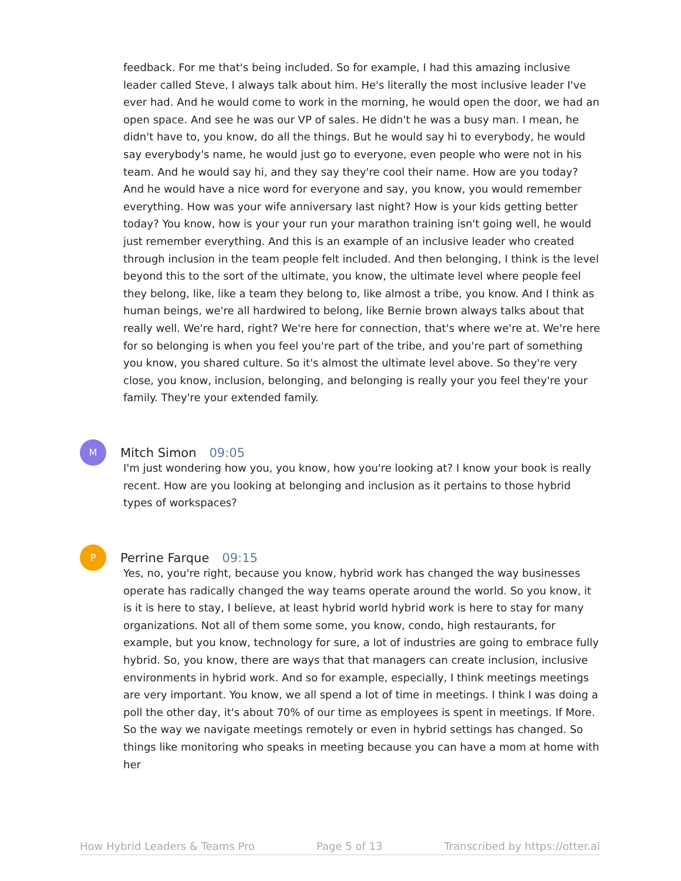feedback. For me that's being included. So for example, I had this amazing inclusive leader called Steve, I always talk about him. He's literally the most inclusive leader I've ever had. And he would come to work in the morning, he would open the door, we had an open space. And see he was our VP of sales. He didn't he was a busy man. I mean, he didn't have to, you know, do all the things. But he would say hi to everybody, he would say everybody's name, he would just go to everyone, even people who were not in his team. And he would say hi, and they say they're cool their name. How are you today? And he would have a nice word for everyone and say, you know, you would remember everything. How was your wife anniversary last night? How is your kids getting better today? You know, how is your your run your marathon training isn't going well, he would just remember everything. And this is an example of an inclusive leader who created through inclusion in the team people felt included. And then belonging, I think is the level beyond this to the sort of the ultimate, you know, the ultimate level where people feel they belong, like, like a team they belong to, like almost a tribe, you know. And I think as human beings, we're all hardwired to belong, like Bernie brown always talks about that really well. We're hard, right? We're here for connection, that's where we're at. We're here for so belonging is when you feel you're part of the tribe, and you're part of something you know, you shared culture. So it's almost the ultimate level above. So they're very close, you know, inclusion, belonging, and belonging is really your you feel they're your family. They're your extended family.
M
Mitch Simon 09:05
I'm just wondering how you, you know, how you're looking at? I know your book is really recent. How are you looking at belonging and inclusion as it pertains to those hybrid types of workspaces?
P
Perrine Farque 09:15
Yes, no, you're right, because you know, hybrid work has changed the way businesses operate has radically changed the way teams operate around the world. So you know, it is it is here to stay, I believe, at least hybrid world hybrid work is here to stay for many organizations. Not all of them some some, you know, condo, high restaurants, for example, but you know, technology for sure, a lot of industries are going to embrace fully hybrid. So, you know, there are ways that that managers can create inclusion, inclusive environments in hybrid work. And so for example, especially, I think meetings meetings are very important. You know, we all spend a lot of time in meetings. I think I was doing a poll the other day, it's about 70% of our time as employees is spent in meetings. If More. So the way we navigate meetings remotely or even in hybrid settings has changed. So things like monitoring who speaks in meeting because you can have a mom at home with her
How Hybrid Leaders & Teams Pro Page 5 of 13 Transcribed by https://otter.ai